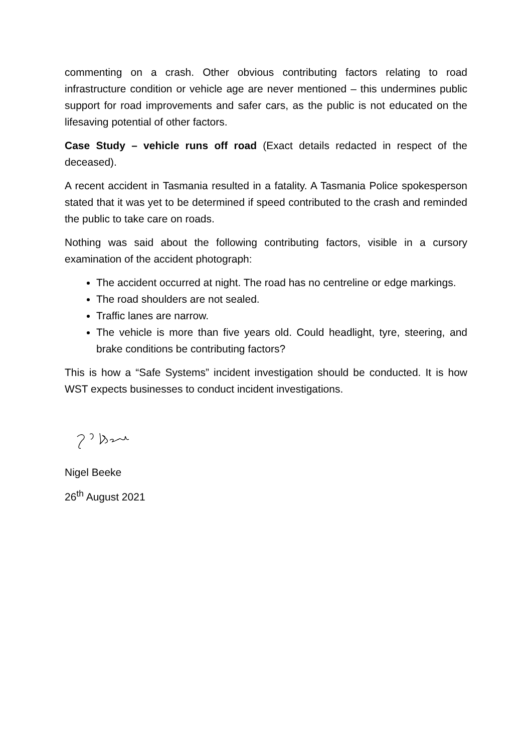commenting on a crash. Other obvious contributing factors relating to road infrastructure condition or vehicle age are never mentioned – this undermines public support for road improvements and safer cars, as the public is not educated on the lifesaving potential of other factors.
Case Study – vehicle runs off road (Exact details redacted in respect of the deceased).
A recent accident in Tasmania resulted in a fatality. A Tasmania Police spokesperson stated that it was yet to be determined if speed contributed to the crash and reminded the public to take care on roads.
Nothing was said about the following contributing factors, visible in a cursory examination of the accident photograph:
The accident occurred at night. The road has no centreline or edge markings.
The road shoulders are not sealed.
Traffic lanes are narrow.
The vehicle is more than five years old. Could headlight, tyre, steering, and brake conditions be contributing factors?
This is how a “Safe Systems” incident investigation should be conducted. It is how WST expects businesses to conduct incident investigations.
Nigel Beeke
26<sup>th</sup> August 2021